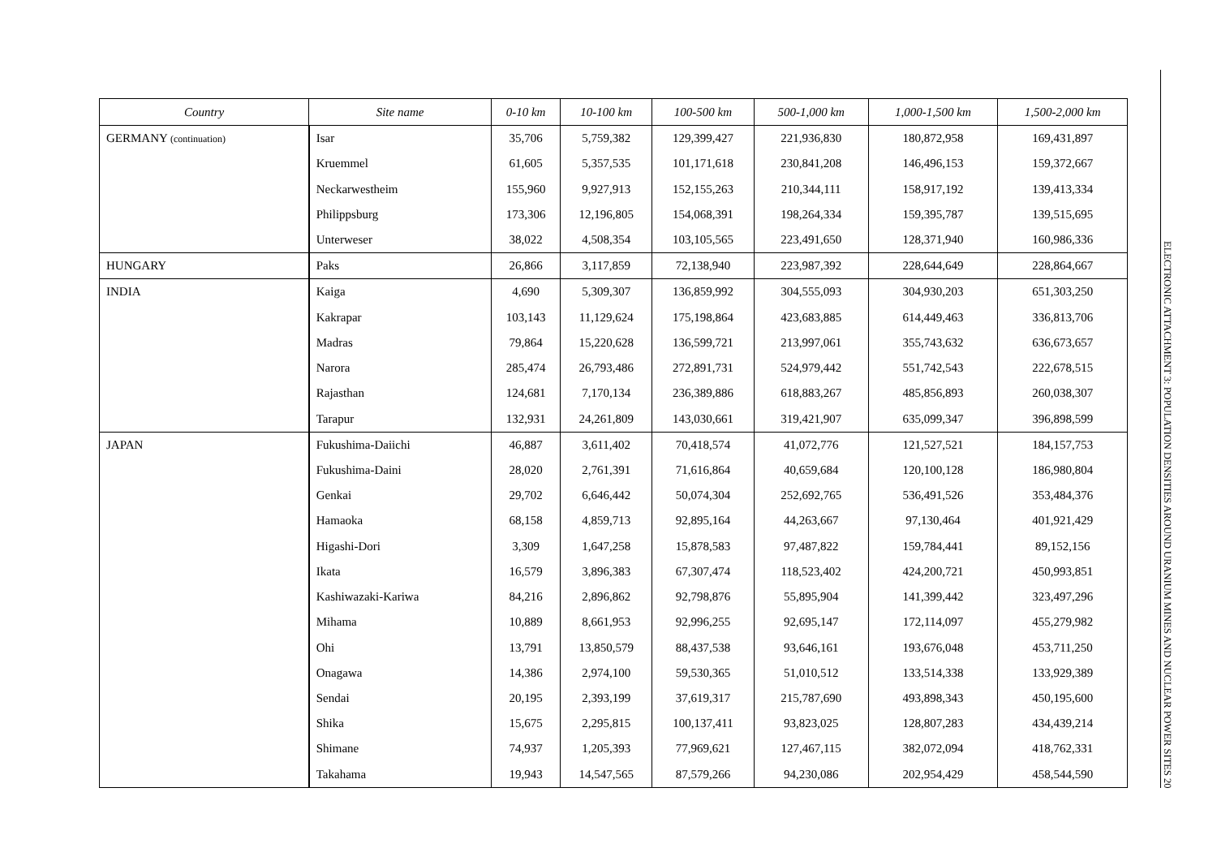| Country | Site name | 0-10 km | 10-100 km | 100-500 km | 500-1,000 km | 1,000-1,500 km | 1,500-2,000 km |
| --- | --- | --- | --- | --- | --- | --- | --- |
| GERMANY (continuation) | Isar | 35,706 | 5,759,382 | 129,399,427 | 221,936,830 | 180,872,958 | 169,431,897 |
| | Kruemmel | 61,605 | 5,357,535 | 101,171,618 | 230,841,208 | 146,496,153 | 159,372,667 |
| | Neckarwestheim | 155,960 | 9,927,913 | 152,155,263 | 210,344,111 | 158,917,192 | 139,413,334 |
| | Philippsburg | 173,306 | 12,196,805 | 154,068,391 | 198,264,334 | 159,395,787 | 139,515,695 |
| | Unterweser | 38,022 | 4,508,354 | 103,105,565 | 223,491,650 | 128,371,940 | 160,986,336 |
| HUNGARY | Paks | 26,866 | 3,117,859 | 72,138,940 | 223,987,392 | 228,644,649 | 228,864,667 |
| INDIA | Kaiga | 4,690 | 5,309,307 | 136,859,992 | 304,555,093 | 304,930,203 | 651,303,250 |
| | Kakrapar | 103,143 | 11,129,624 | 175,198,864 | 423,683,885 | 614,449,463 | 336,813,706 |
| | Madras | 79,864 | 15,220,628 | 136,599,721 | 213,997,061 | 355,743,632 | 636,673,657 |
| | Narora | 285,474 | 26,793,486 | 272,891,731 | 524,979,442 | 551,742,543 | 222,678,515 |
| | Rajasthan | 124,681 | 7,170,134 | 236,389,886 | 618,883,267 | 485,856,893 | 260,038,307 |
| | Tarapur | 132,931 | 24,261,809 | 143,030,661 | 319,421,907 | 635,099,347 | 396,898,599 |
| JAPAN | Fukushima-Daiichi | 46,887 | 3,611,402 | 70,418,574 | 41,072,776 | 121,527,521 | 184,157,753 |
| | Fukushima-Daini | 28,020 | 2,761,391 | 71,616,864 | 40,659,684 | 120,100,128 | 186,980,804 |
| | Genkai | 29,702 | 6,646,442 | 50,074,304 | 252,692,765 | 536,491,526 | 353,484,376 |
| | Hamaoka | 68,158 | 4,859,713 | 92,895,164 | 44,263,667 | 97,130,464 | 401,921,429 |
| | Higashi-Dori | 3,309 | 1,647,258 | 15,878,583 | 97,487,822 | 159,784,441 | 89,152,156 |
| | Ikata | 16,579 | 3,896,383 | 67,307,474 | 118,523,402 | 424,200,721 | 450,993,851 |
| | Kashiwazaki-Kariwa | 84,216 | 2,896,862 | 92,798,876 | 55,895,904 | 141,399,442 | 323,497,296 |
| | Mihama | 10,889 | 8,661,953 | 92,996,255 | 92,695,147 | 172,114,097 | 455,279,982 |
| | Ohi | 13,791 | 13,850,579 | 88,437,538 | 93,646,161 | 193,676,048 | 453,711,250 |
| | Onagawa | 14,386 | 2,974,100 | 59,530,365 | 51,010,512 | 133,514,338 | 133,929,389 |
| | Sendai | 20,195 | 2,393,199 | 37,619,317 | 215,787,690 | 493,898,343 | 450,195,600 |
| | Shika | 15,675 | 2,295,815 | 100,137,411 | 93,823,025 | 128,807,283 | 434,439,214 |
| | Shimane | 74,937 | 1,205,393 | 77,969,621 | 127,467,115 | 382,072,094 | 418,762,331 |
| | Takahama | 19,943 | 14,547,565 | 87,579,266 | 94,230,086 | 202,954,429 | 458,544,590 |
ELECTRONIC ATTACHMENT 3: POPULATION DENSITIES AROUND URANIUM MINES AND NUCLEAR POWER SITES 20